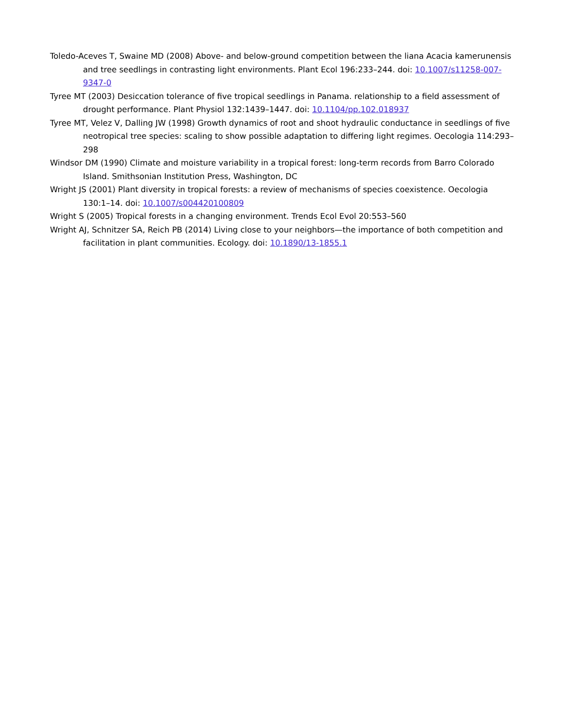Toledo-Aceves T, Swaine MD (2008) Above- and below-ground competition between the liana Acacia kamerunensis and tree seedlings in contrasting light environments. Plant Ecol 196:233–244. doi: 10.1007/s11258-007-9347-0
Tyree MT (2003) Desiccation tolerance of five tropical seedlings in Panama. relationship to a field assessment of drought performance. Plant Physiol 132:1439–1447. doi: 10.1104/pp.102.018937
Tyree MT, Velez V, Dalling JW (1998) Growth dynamics of root and shoot hydraulic conductance in seedlings of five neotropical tree species: scaling to show possible adaptation to differing light regimes. Oecologia 114:293–298
Windsor DM (1990) Climate and moisture variability in a tropical forest: long-term records from Barro Colorado Island. Smithsonian Institution Press, Washington, DC
Wright JS (2001) Plant diversity in tropical forests: a review of mechanisms of species coexistence. Oecologia 130:1–14. doi: 10.1007/s004420100809
Wright S (2005) Tropical forests in a changing environment. Trends Ecol Evol 20:553–560
Wright AJ, Schnitzer SA, Reich PB (2014) Living close to your neighbors—the importance of both competition and facilitation in plant communities. Ecology. doi: 10.1890/13-1855.1